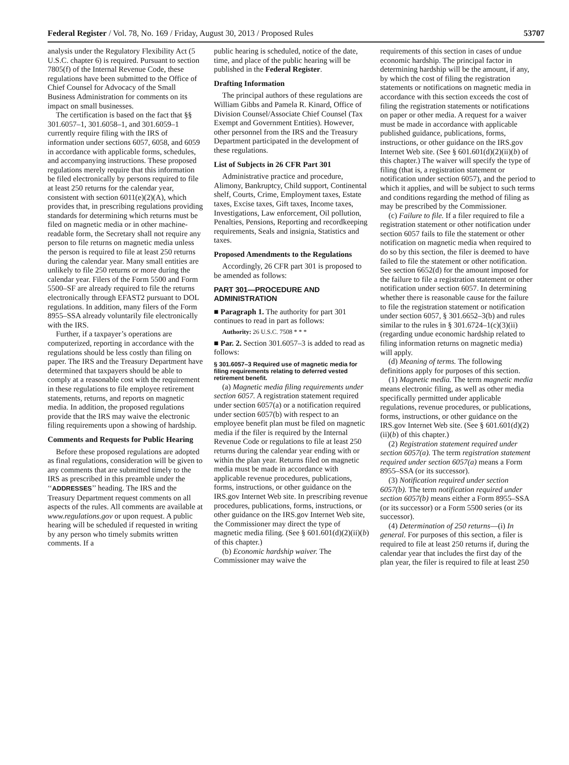Federal Register / Vol. 78, No. 169 / Friday, August 30, 2013 / Proposed Rules 53707
analysis under the Regulatory Flexibility Act (5 U.S.C. chapter 6) is required. Pursuant to section 7805(f) of the Internal Revenue Code, these regulations have been submitted to the Office of Chief Counsel for Advocacy of the Small Business Administration for comments on its impact on small businesses.
The certification is based on the fact that §§ 301.6057–1, 301.6058–1, and 301.6059–1 currently require filing with the IRS of information under sections 6057, 6058, and 6059 in accordance with applicable forms, schedules, and accompanying instructions. These proposed regulations merely require that this information be filed electronically by persons required to file at least 250 returns for the calendar year, consistent with section 6011(e)(2)(A), which provides that, in prescribing regulations providing standards for determining which returns must be filed on magnetic media or in other machine-readable form, the Secretary shall not require any person to file returns on magnetic media unless the person is required to file at least 250 returns during the calendar year. Many small entities are unlikely to file 250 returns or more during the calendar year. Filers of the Form 5500 and Form 5500–SF are already required to file the returns electronically through EFAST2 pursuant to DOL regulations. In addition, many filers of the Form 8955–SSA already voluntarily file electronically with the IRS.
Further, if a taxpayer’s operations are computerized, reporting in accordance with the regulations should be less costly than filing on paper. The IRS and the Treasury Department have determined that taxpayers should be able to comply at a reasonable cost with the requirement in these regulations to file employee retirement statements, returns, and reports on magnetic media. In addition, the proposed regulations provide that the IRS may waive the electronic filing requirements upon a showing of hardship.
Comments and Requests for Public Hearing
Before these proposed regulations are adopted as final regulations, consideration will be given to any comments that are submitted timely to the IRS as prescribed in this preamble under the ‘‘ADDRESSES’’ heading. The IRS and the Treasury Department request comments on all aspects of the rules. All comments are available at www.regulations.gov or upon request. A public hearing will be scheduled if requested in writing by any person who timely submits written comments. If a
public hearing is scheduled, notice of the date, time, and place of the public hearing will be published in the Federal Register.
Drafting Information
The principal authors of these regulations are William Gibbs and Pamela R. Kinard, Office of Division Counsel/Associate Chief Counsel (Tax Exempt and Government Entities). However, other personnel from the IRS and the Treasury Department participated in the development of these regulations.
List of Subjects in 26 CFR Part 301
Administrative practice and procedure, Alimony, Bankruptcy, Child support, Continental shelf, Courts, Crime, Employment taxes, Estate taxes, Excise taxes, Gift taxes, Income taxes, Investigations, Law enforcement, Oil pollution, Penalties, Pensions, Reporting and recordkeeping requirements, Seals and insignia, Statistics and taxes.
Proposed Amendments to the Regulations
Accordingly, 26 CFR part 301 is proposed to be amended as follows:
PART 301—PROCEDURE AND ADMINISTRATION
■ Paragraph 1. The authority for part 301 continues to read in part as follows:
Authority: 26 U.S.C. 7508 * * *
■ Par. 2. Section 301.6057–3 is added to read as follows:
§ 301.6057–3 Required use of magnetic media for filing requirements relating to deferred vested retirement benefit.
(a) Magnetic media filing requirements under section 6057. A registration statement required under section 6057(a) or a notification required under section 6057(b) with respect to an employee benefit plan must be filed on magnetic media if the filer is required by the Internal Revenue Code or regulations to file at least 250 returns during the calendar year ending with or within the plan year. Returns filed on magnetic media must be made in accordance with applicable revenue procedures, publications, forms, instructions, or other guidance on the IRS.gov Internet Web site. In prescribing revenue procedures, publications, forms, instructions, or other guidance on the IRS.gov Internet Web site, the Commissioner may direct the type of magnetic media filing. (See § 601.601(d)(2)(ii)(b) of this chapter.)
(b) Economic hardship waiver. The Commissioner may waive the
requirements of this section in cases of undue economic hardship. The principal factor in determining hardship will be the amount, if any, by which the cost of filing the registration statements or notifications on magnetic media in accordance with this section exceeds the cost of filing the registration statements or notifications on paper or other media. A request for a waiver must be made in accordance with applicable published guidance, publications, forms, instructions, or other guidance on the IRS.gov Internet Web site. (See § 601.601(d)(2)(ii)(b) of this chapter.) The waiver will specify the type of filing (that is, a registration statement or notification under section 6057), and the period to which it applies, and will be subject to such terms and conditions regarding the method of filing as may be prescribed by the Commissioner.
(c) Failure to file. If a filer required to file a registration statement or other notification under section 6057 fails to file the statement or other notification on magnetic media when required to do so by this section, the filer is deemed to have failed to file the statement or other notification. See section 6652(d) for the amount imposed for the failure to file a registration statement or other notification under section 6057. In determining whether there is reasonable cause for the failure to file the registration statement or notification under section 6057, § 301.6652–3(b) and rules similar to the rules in § 301.6724–1(c)(3)(ii) (regarding undue economic hardship related to filing information returns on magnetic media) will apply.
(d) Meaning of terms. The following definitions apply for purposes of this section.
(1) Magnetic media. The term magnetic media means electronic filing, as well as other media specifically permitted under applicable regulations, revenue procedures, or publications, forms, instructions, or other guidance on the IRS.gov Internet Web site. (See § 601.601(d)(2)(ii)(b) of this chapter.)
(2) Registration statement required under section 6057(a). The term registration statement required under section 6057(a) means a Form 8955–SSA (or its successor).
(3) Notification required under section 6057(b). The term notification required under section 6057(b) means either a Form 8955–SSA (or its successor) or a Form 5500 series (or its successor).
(4) Determination of 250 returns—(i) In general. For purposes of this section, a filer is required to file at least 250 returns if, during the calendar year that includes the first day of the plan year, the filer is required to file at least 250